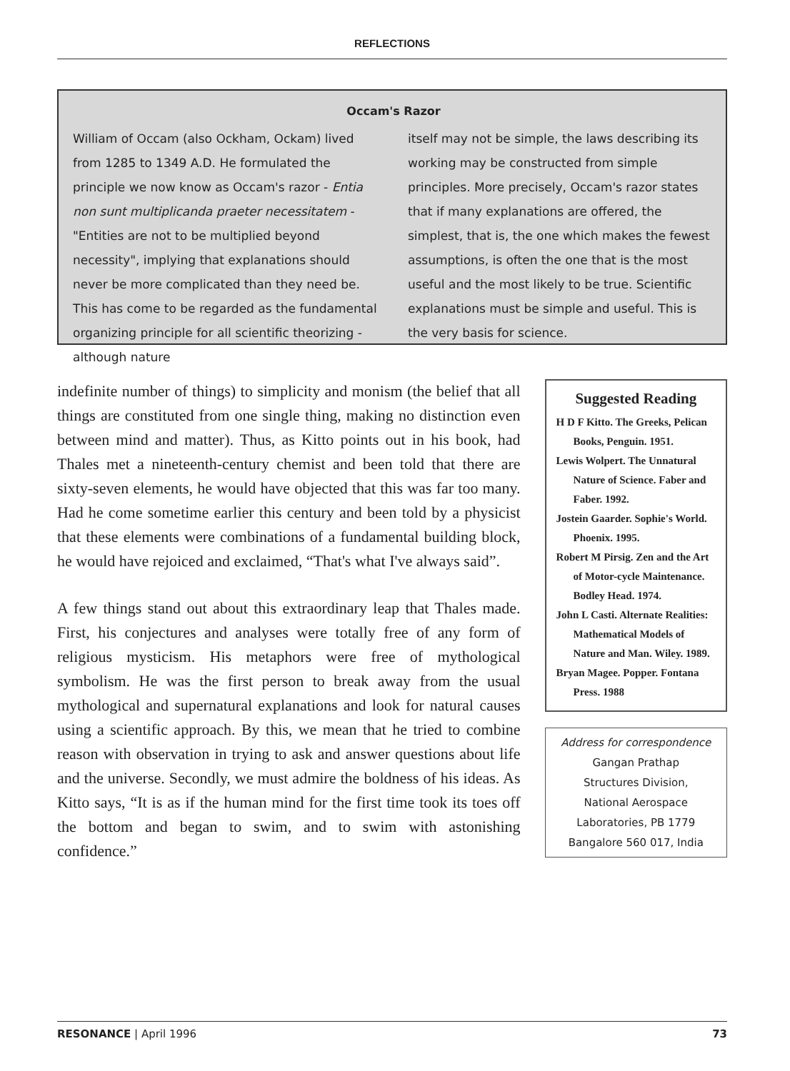REFLECTIONS
Occam's Razor
William of Occam (also Ockham, Ockam) lived from 1285 to 1349 A.D. He formulated the principle we now know as Occam's razor - Entia non sunt multiplicanda praeter necessitatem - "Entities are not to be multiplied beyond necessity", implying that explanations should never be more complicated than they need be. This has come to be regarded as the fundamental organizing principle for all scientific theorizing - although nature
itself may not be simple, the laws describing its working may be constructed from simple principles. More precisely, Occam's razor states that if many explanations are offered, the simplest, that is, the one which makes the fewest assumptions, is often the one that is the most useful and the most likely to be true. Scientific explanations must be simple and useful. This is the very basis for science.
indefinite number of things) to simplicity and monism (the belief that all things are constituted from one single thing, making no distinction even between mind and matter). Thus, as Kitto points out in his book, had Thales met a nineteenth-century chemist and been told that there are sixty-seven elements, he would have objected that this was far too many. Had he come sometime earlier this century and been told by a physicist that these elements were combinations of a fundamental building block, he would have rejoiced and exclaimed, “That's what I've always said”.
A few things stand out about this extraordinary leap that Thales made. First, his conjectures and analyses were totally free of any form of religious mysticism. His metaphors were free of mythological symbolism. He was the first person to break away from the usual mythological and supernatural explanations and look for natural causes using a scientific approach. By this, we mean that he tried to combine reason with observation in trying to ask and answer questions about life and the universe. Secondly, we must admire the boldness of his ideas. As Kitto says, “It is as if the human mind for the first time took its toes off the bottom and began to swim, and to swim with astonishing confidence.”
Suggested Reading
H D F Kitto. The Greeks, Pelican Books, Penguin. 1951.
Lewis Wolpert. The Unnatural Nature of Science. Faber and Faber. 1992.
Jostein Gaarder. Sophie's World. Phoenix. 1995.
Robert M Pirsig. Zen and the Art of Motor-cycle Maintenance. Bodley Head. 1974.
John L Casti. Alternate Realities: Mathematical Models of Nature and Man. Wiley. 1989.
Bryan Magee. Popper. Fontana Press. 1988
Address for correspondence
Gangan Prathap
Structures Division,
National Aerospace
Laboratories, PB 1779
Bangalore 560 017, India
RESONANCE | April 1996 73